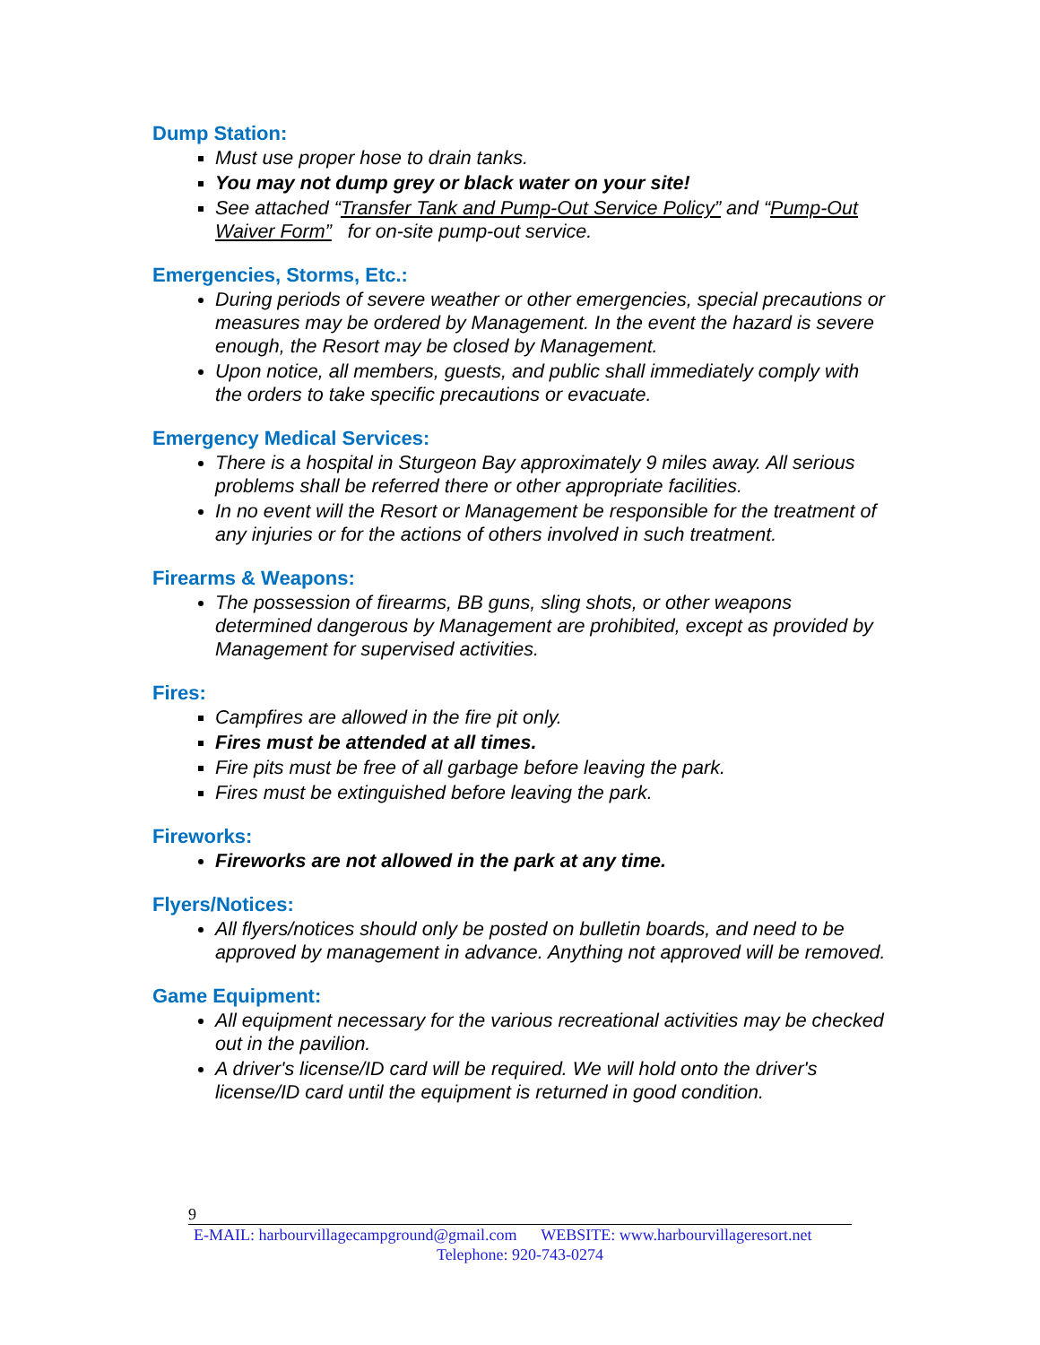Dump Station:
Must use proper hose to drain tanks.
You may not dump grey or black water on your site!
See attached “Transfer Tank and Pump-Out Service Policy” and “Pump-Out Waiver Form” for on-site pump-out service.
Emergencies, Storms, Etc.:
During periods of severe weather or other emergencies, special precautions or measures may be ordered by Management. In the event the hazard is severe enough, the Resort may be closed by Management.
Upon notice, all members, guests, and public shall immediately comply with the orders to take specific precautions or evacuate.
Emergency Medical Services:
There is a hospital in Sturgeon Bay approximately 9 miles away. All serious problems shall be referred there or other appropriate facilities.
In no event will the Resort or Management be responsible for the treatment of any injuries or for the actions of others involved in such treatment.
Firearms & Weapons:
The possession of firearms, BB guns, sling shots, or other weapons determined dangerous by Management are prohibited, except as provided by Management for supervised activities.
Fires:
Campfires are allowed in the fire pit only.
Fires must be attended at all times.
Fire pits must be free of all garbage before leaving the park.
Fires must be extinguished before leaving the park.
Fireworks:
Fireworks are not allowed in the park at any time.
Flyers/Notices:
All flyers/notices should only be posted on bulletin boards, and need to be approved by management in advance. Anything not approved will be removed.
Game Equipment:
All equipment necessary for the various recreational activities may be checked out in the pavilion.
A driver's license/ID card will be required. We will hold onto the driver's license/ID card until the equipment is returned in good condition.
9
E-MAIL: harbourvillagecampground@gmail.com WEBSITE: www.harbourvillageresort.net
Telephone: 920-743-0274